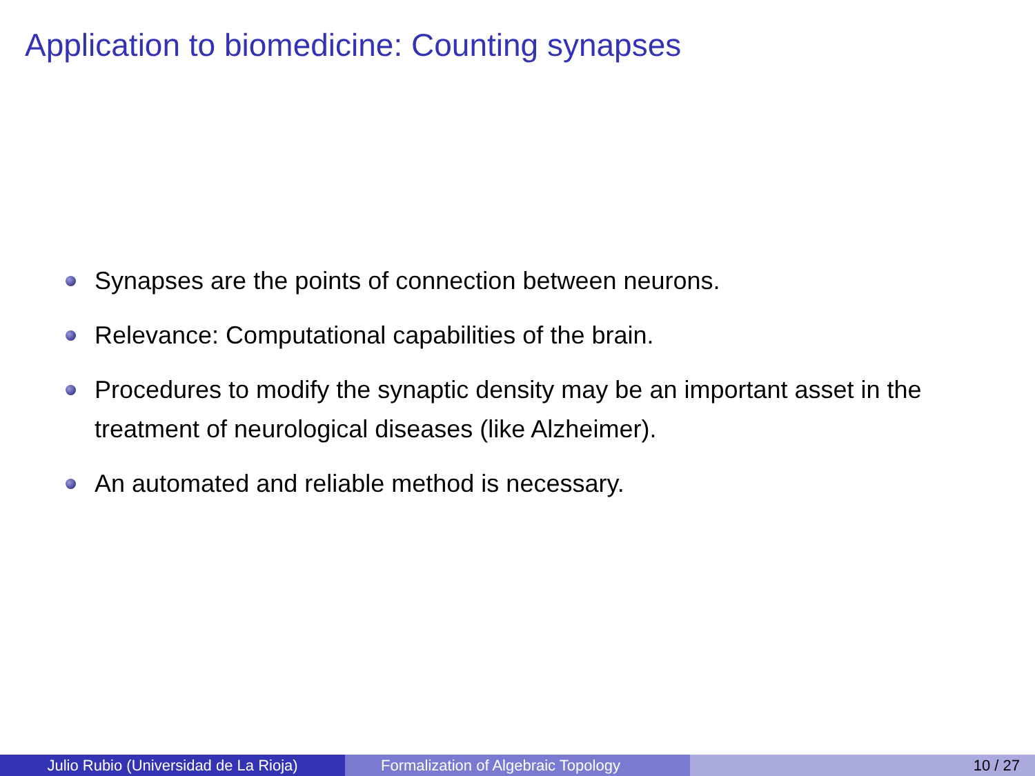Application to biomedicine: Counting synapses
Synapses are the points of connection between neurons.
Relevance: Computational capabilities of the brain.
Procedures to modify the synaptic density may be an important asset in the treatment of neurological diseases (like Alzheimer).
An automated and reliable method is necessary.
Julio Rubio (Universidad de La Rioja) Formalization of Algebraic Topology 10 / 27